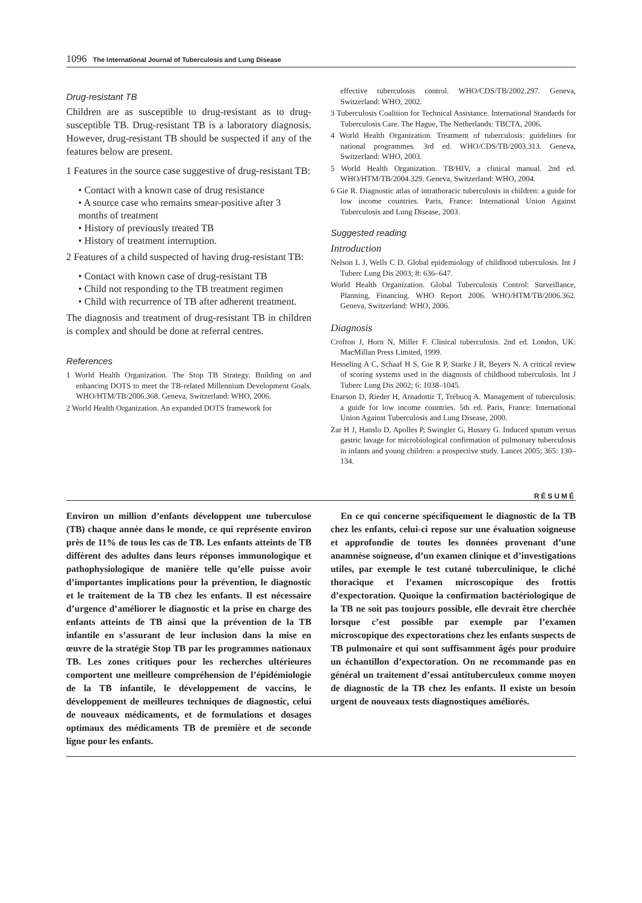1096 The International Journal of Tuberculosis and Lung Disease
Drug-resistant TB
Children are as susceptible to drug-resistant as to drug-susceptible TB. Drug-resistant TB is a laboratory diagnosis. However, drug-resistant TB should be suspected if any of the features below are present.
1 Features in the source case suggestive of drug-resistant TB:
• Contact with a known case of drug resistance
• A source case who remains smear-positive after 3 months of treatment
• History of previously treated TB
• History of treatment interruption.
2 Features of a child suspected of having drug-resistant TB:
• Contact with known case of drug-resistant TB
• Child not responding to the TB treatment regimen
• Child with recurrence of TB after adherent treatment.
The diagnosis and treatment of drug-resistant TB in children is complex and should be done at referral centres.
References
1 World Health Organization. The Stop TB Strategy. Building on and enhancing DOTS to meet the TB-related Millennium Development Goals. WHO/HTM/TB/2006.368. Geneva, Switzerland: WHO, 2006.
2 World Health Organization. An expanded DOTS framework for
effective tuberculosis control. WHO/CDS/TB/2002.297. Geneva, Switzerland: WHO, 2002.
3 Tuberculosis Coalition for Technical Assistance. International Standards for Tuberculosis Care. The Hague, The Netherlands: TBCTA, 2006.
4 World Health Organization. Treatment of tuberculosis: guidelines for national programmes. 3rd ed. WHO/CDS/TB/2003.313. Geneva, Switzerland: WHO, 2003.
5 World Health Organization. TB/HIV, a clinical manual. 2nd ed. WHO/HTM/TB/2004.329. Geneva, Switzerland: WHO, 2004.
6 Gie R. Diagnostic atlas of intrathoracic tuberculosis in children: a guide for low income countries. Paris, France: International Union Against Tuberculosis and Lung Disease, 2003.
Suggested reading
Introduction
Nelson L J, Wells C D. Global epidemiology of childhood tuberculosis. Int J Tuberc Lung Dis 2003; 8: 636–647.
World Health Organization. Global Tuberculosis Control: Surveillance, Planning, Financing. WHO Report 2006. WHO/HTM/TB/2006.362. Geneva, Switzerland: WHO, 2006.
Diagnosis
Crofton J, Horn N, Miller F. Clinical tuberculosis. 2nd ed. London, UK: MacMillan Press Limited, 1999.
Hesseling A C, Schaaf H S, Gie R P, Starke J R, Beyers N. A critical review of scoring systems used in the diagnosis of childhood tuberculosis. Int J Tuberc Lung Dis 2002; 6: 1038–1045.
Enarson D, Rieder H, Arnadottir T, Trébucq A. Management of tuberculosis: a guide for low income countries. 5th ed. Paris, France: International Union Against Tuberculosis and Lung Disease, 2000.
Zar H J, Hanslo D, Apolles P, Swingler G, Hussey G. Induced sputum versus gastric lavage for microbiological confirmation of pulmonary tuberculosis in infants and young children: a prospective study. Lancet 2005; 365: 130–134.
RÉSUMÉ
Environ un million d’enfants développent une tuberculose (TB) chaque année dans le monde, ce qui représente environ près de 11% de tous les cas de TB. Les enfants atteints de TB diffèrent des adultes dans leurs réponses immunologique et pathophysiologique de manière telle qu’elle puisse avoir d’importantes implications pour la prévention, le diagnostic et le traitement de la TB chez les enfants. Il est nécessaire d’urgence d’améliorer le diagnostic et la prise en charge des enfants atteints de TB ainsi que la prévention de la TB infantile en s’assurant de leur inclusion dans la mise en œuvre de la stratégie Stop TB par les programmes nationaux TB. Les zones critiques pour les recherches ultérieures comportent une meilleure compréhension de l’épidémiologie de la TB infantile, le développement de vaccins, le développement de meilleures techniques de diagnostic, celui de nouveaux médicaments, et de formulations et dosages optimaux des médicaments TB de première et de seconde ligne pour les enfants.
En ce qui concerne spécifiquement le diagnostic de la TB chez les enfants, celui-ci repose sur une évaluation soigneuse et approfondie de toutes les données provenant d’une anamnèse soigneuse, d’un examen clinique et d’investigations utiles, par exemple le test cutané tuberculinique, le cliché thoracique et l’examen microscopique des frottis d’expectoration. Quoique la confirmation bactériologique de la TB ne soit pas toujours possible, elle devrait être cherchée lorsque c’est possible par exemple par l’examen microscopique des expectorations chez les enfants suspects de TB pulmonaire et qui sont suffisamment âgés pour produire un échantillon d’expectoration. On ne recommande pas en général un traitement d’essai antituberculeux comme moyen de diagnostic de la TB chez les enfants. Il existe un besoin urgent de nouveaux tests diagnostiques améliorés.